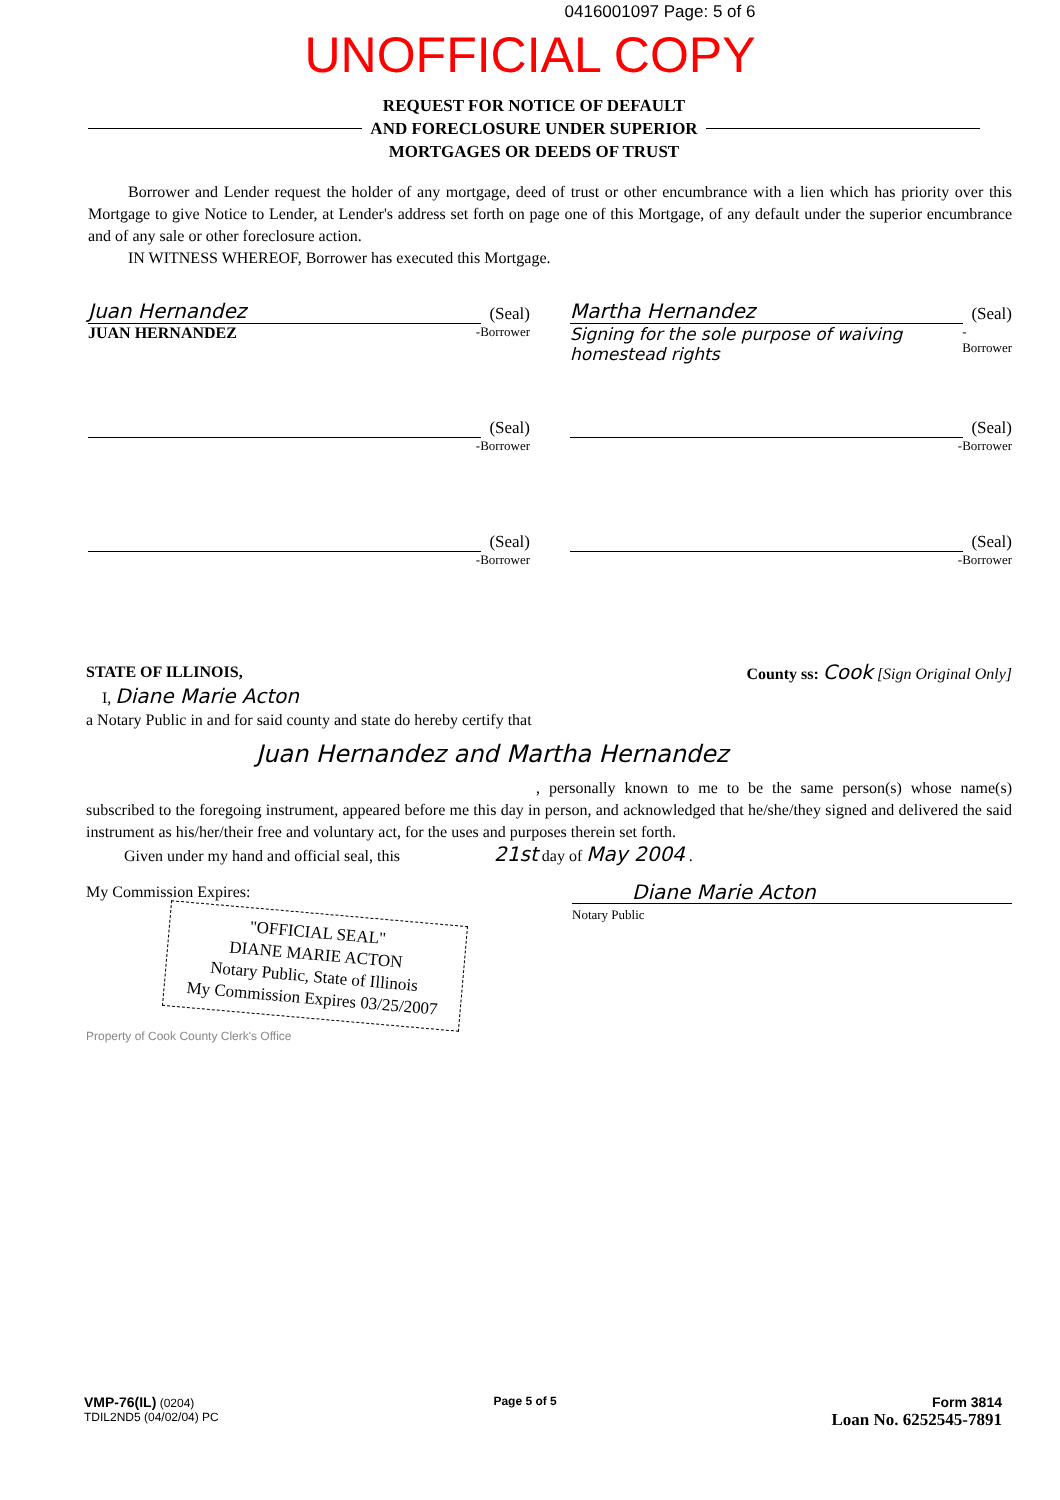0416001097 Page: 5 of 6
UNOFFICIAL COPY
REQUEST FOR NOTICE OF DEFAULT
AND FORECLOSURE UNDER SUPERIOR
MORTGAGES OR DEEDS OF TRUST
Borrower and Lender request the holder of any mortgage, deed of trust or other encumbrance with a lien which has priority over this Mortgage to give Notice to Lender, at Lender's address set forth on page one of this Mortgage, of any default under the superior encumbrance and of any sale or other foreclosure action.
IN WITNESS WHEREOF, Borrower has executed this Mortgage.
Juan Hernandez (Seal)
JUAN HERNANDEZ -Borrower
Martha Hernandez (Seal)
Signing for the sole purpose of waiving homestead rights -Borrower
(Seal)
-Borrower
(Seal)
-Borrower
(Seal)
-Borrower
(Seal)
-Borrower
STATE OF ILLINOIS, County ss: Cook [Sign Original Only]
I, Diane Marie Acton
a Notary Public in and for said county and state do hereby certify that
Juan Hernandez and Martha Hernandez
, personally known to me to be the same person(s) whose name(s) subscribed to the foregoing instrument, appeared before me this day in person, and acknowledged that he/she/they signed and delivered the said instrument as his/her/their free and voluntary act, for the uses and purposes therein set forth.
Given under my hand and official seal, this 21st day of May 2004 .
My Commission Expires:
"OFFICIAL SEAL"
DIANE MARIE ACTON
Notary Public, State of Illinois
My Commission Expires 03/25/2007
Diane Marie Acton
Notary Public
Property of Cook County Clerk's Office
VMP-76(IL) (0204)
TDIL2ND5 (04/02/04) PC
Page 5 of 5
Form 3814
Loan No. 6252545-7891